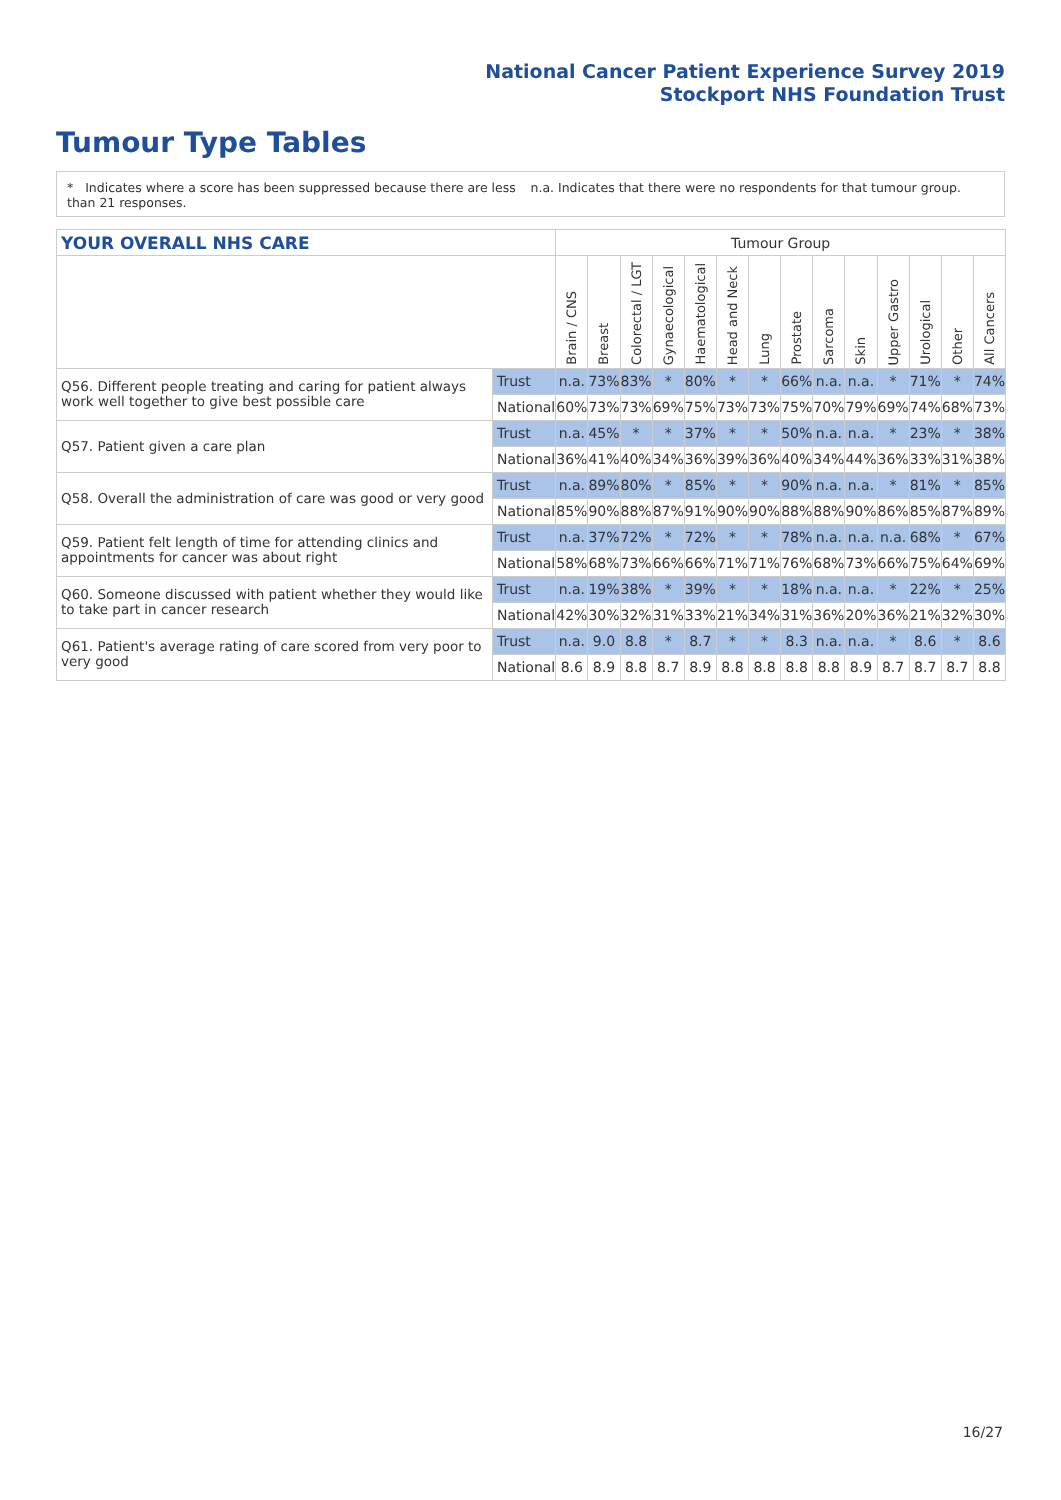National Cancer Patient Experience Survey 2019
Stockport NHS Foundation Trust
Tumour Type Tables
* Indicates where a score has been suppressed because there are less than 21 responses.
n.a. Indicates that there were no respondents for that tumour group.
| YOUR OVERALL NHS CARE | | Tumour Group | | | | | | | | | | | | | |
| --- | --- | --- | --- | --- | --- | --- | --- | --- | --- | --- | --- | --- | --- | --- | --- |
| | | Brain / CNS | Breast | Colorectal / LGT | Gynaecological | Haematological | Head and Neck | Lung | Prostate | Sarcoma | Skin | Upper Gastro | Urological | Other | All Cancers |
| Q56. Different people treating and caring for patient always work well together to give best possible care | Trust | n.a. | 73% | 83% | * | 80% | * | * | 66% | n.a. | n.a. | * | 71% | * | 74% |
| | National | 60% | 73% | 73% | 69% | 75% | 73% | 73% | 75% | 70% | 79% | 69% | 74% | 68% | 73% |
| Q57. Patient given a care plan | Trust | n.a. | 45% | * | * | 37% | * | * | 50% | n.a. | n.a. | * | 23% | * | 38% |
| | National | 36% | 41% | 40% | 34% | 36% | 39% | 36% | 40% | 34% | 44% | 36% | 33% | 31% | 38% |
| Q58. Overall the administration of care was good or very good | Trust | n.a. | 89% | 80% | * | 85% | * | * | 90% | n.a. | n.a. | * | 81% | * | 85% |
| | National | 85% | 90% | 88% | 87% | 91% | 90% | 90% | 88% | 88% | 90% | 86% | 85% | 87% | 89% |
| Q59. Patient felt length of time for attending clinics and appointments for cancer was about right | Trust | n.a. | 37% | 72% | * | 72% | * | * | 78% | n.a. | n.a. | n.a. | 68% | * | 67% |
| | National | 58% | 68% | 73% | 66% | 66% | 71% | 71% | 76% | 68% | 73% | 66% | 75% | 64% | 69% |
| Q60. Someone discussed with patient whether they would like to take part in cancer research | Trust | n.a. | 19% | 38% | * | 39% | * | * | 18% | n.a. | n.a. | * | 22% | * | 25% |
| | National | 42% | 30% | 32% | 31% | 33% | 21% | 34% | 31% | 36% | 20% | 36% | 21% | 32% | 30% |
| Q61. Patient's average rating of care scored from very poor to very good | Trust | n.a. | 9.0 | 8.8 | * | 8.7 | * | * | 8.3 | n.a. | n.a. | * | 8.6 | * | 8.6 |
| | National | 8.6 | 8.9 | 8.8 | 8.7 | 8.9 | 8.8 | 8.8 | 8.8 | 8.8 | 8.9 | 8.7 | 8.7 | 8.7 | 8.8 |
16/27